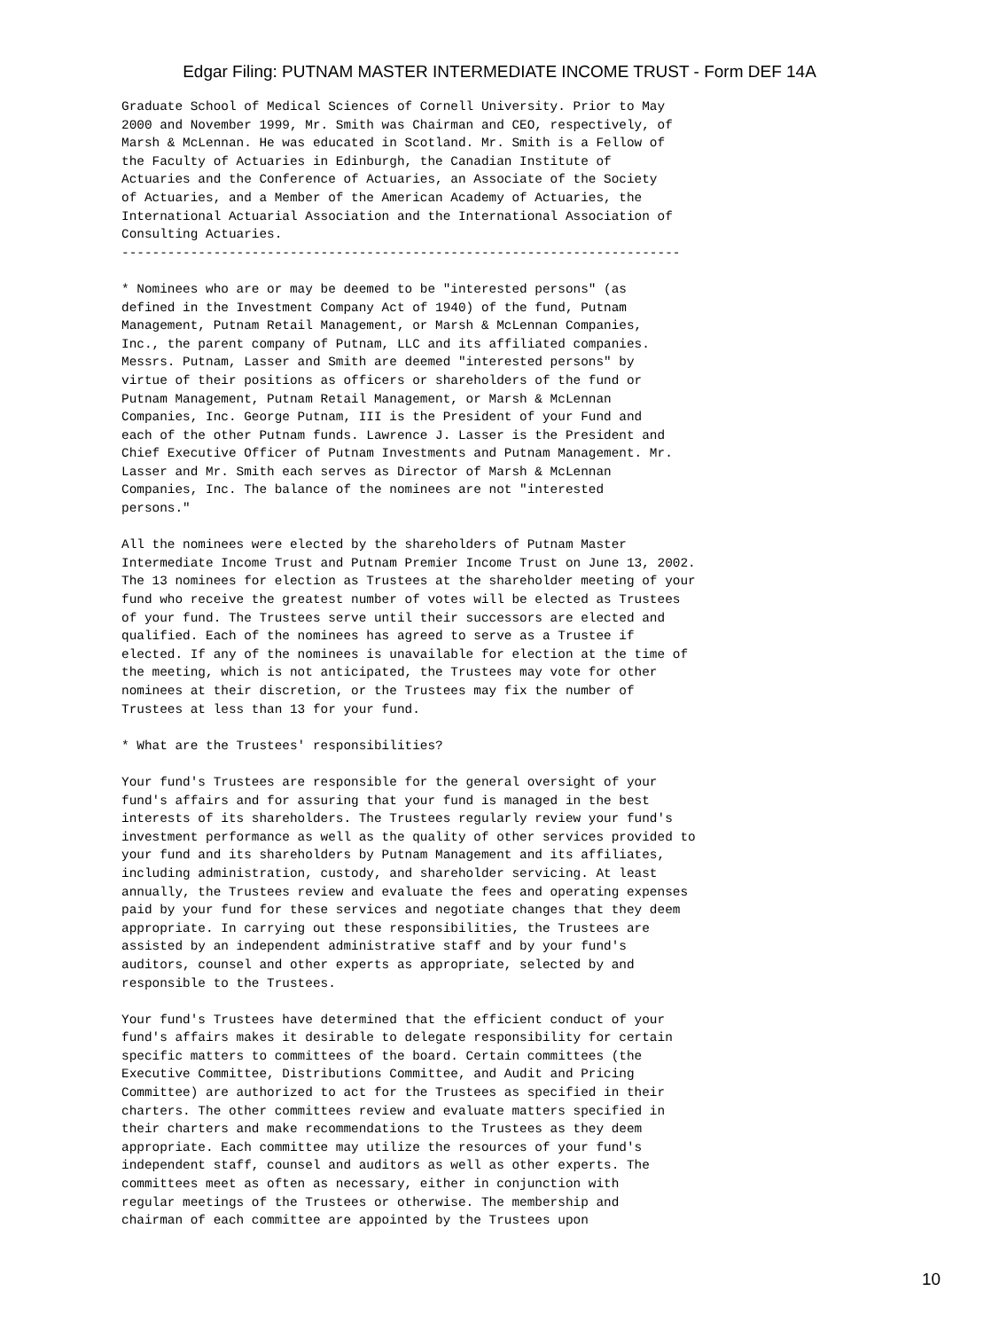Edgar Filing: PUTNAM MASTER INTERMEDIATE INCOME TRUST - Form DEF 14A
Graduate School of Medical Sciences of Cornell University. Prior to May
2000 and November 1999, Mr. Smith was Chairman and CEO, respectively, of
Marsh & McLennan. He was educated in Scotland. Mr. Smith is a Fellow of
the Faculty of Actuaries in Edinburgh, the Canadian Institute of
Actuaries and the Conference of Actuaries, an Associate of the Society
of Actuaries, and a Member of the American Academy of Actuaries, the
International Actuarial Association and the International Association of
Consulting Actuaries.
-------------------------------------------------------------------------

* Nominees who are or may be deemed to be "interested persons" (as
defined in the Investment Company Act of 1940) of the fund, Putnam
Management, Putnam Retail Management, or Marsh & McLennan Companies,
Inc., the parent company of Putnam, LLC and its affiliated companies.
Messrs. Putnam, Lasser and Smith are deemed "interested persons" by
virtue of their positions as officers or shareholders of the fund or
Putnam Management, Putnam Retail Management, or Marsh & McLennan
Companies, Inc. George Putnam, III is the President of your Fund and
each of the other Putnam funds. Lawrence J. Lasser is the President and
Chief Executive Officer of Putnam Investments and Putnam Management. Mr.
Lasser and Mr. Smith each serves as Director of Marsh & McLennan
Companies, Inc. The balance of the nominees are not "interested
persons."

All the nominees were elected by the shareholders of Putnam Master
Intermediate Income Trust and Putnam Premier Income Trust on June 13, 2002.
The 13 nominees for election as Trustees at the shareholder meeting of your
fund who receive the greatest number of votes will be elected as Trustees
of your fund. The Trustees serve until their successors are elected and
qualified. Each of the nominees has agreed to serve as a Trustee if
elected. If any of the nominees is unavailable for election at the time of
the meeting, which is not anticipated, the Trustees may vote for other
nominees at their discretion, or the Trustees may fix the number of
Trustees at less than 13 for your fund.

* What are the Trustees' responsibilities?

Your fund's Trustees are responsible for the general oversight of your
fund's affairs and for assuring that your fund is managed in the best
interests of its shareholders. The Trustees regularly review your fund's
investment performance as well as the quality of other services provided to
your fund and its shareholders by Putnam Management and its affiliates,
including administration, custody, and shareholder servicing. At least
annually, the Trustees review and evaluate the fees and operating expenses
paid by your fund for these services and negotiate changes that they deem
appropriate. In carrying out these responsibilities, the Trustees are
assisted by an independent administrative staff and by your fund's
auditors, counsel and other experts as appropriate, selected by and
responsible to the Trustees.

Your fund's Trustees have determined that the efficient conduct of your
fund's affairs makes it desirable to delegate responsibility for certain
specific matters to committees of the board. Certain committees (the
Executive Committee, Distributions Committee, and Audit and Pricing
Committee) are authorized to act for the Trustees as specified in their
charters. The other committees review and evaluate matters specified in
their charters and make recommendations to the Trustees as they deem
appropriate. Each committee may utilize the resources of your fund's
independent staff, counsel and auditors as well as other experts. The
committees meet as often as necessary, either in conjunction with
regular meetings of the Trustees or otherwise. The membership and
chairman of each committee are appointed by the Trustees upon
10